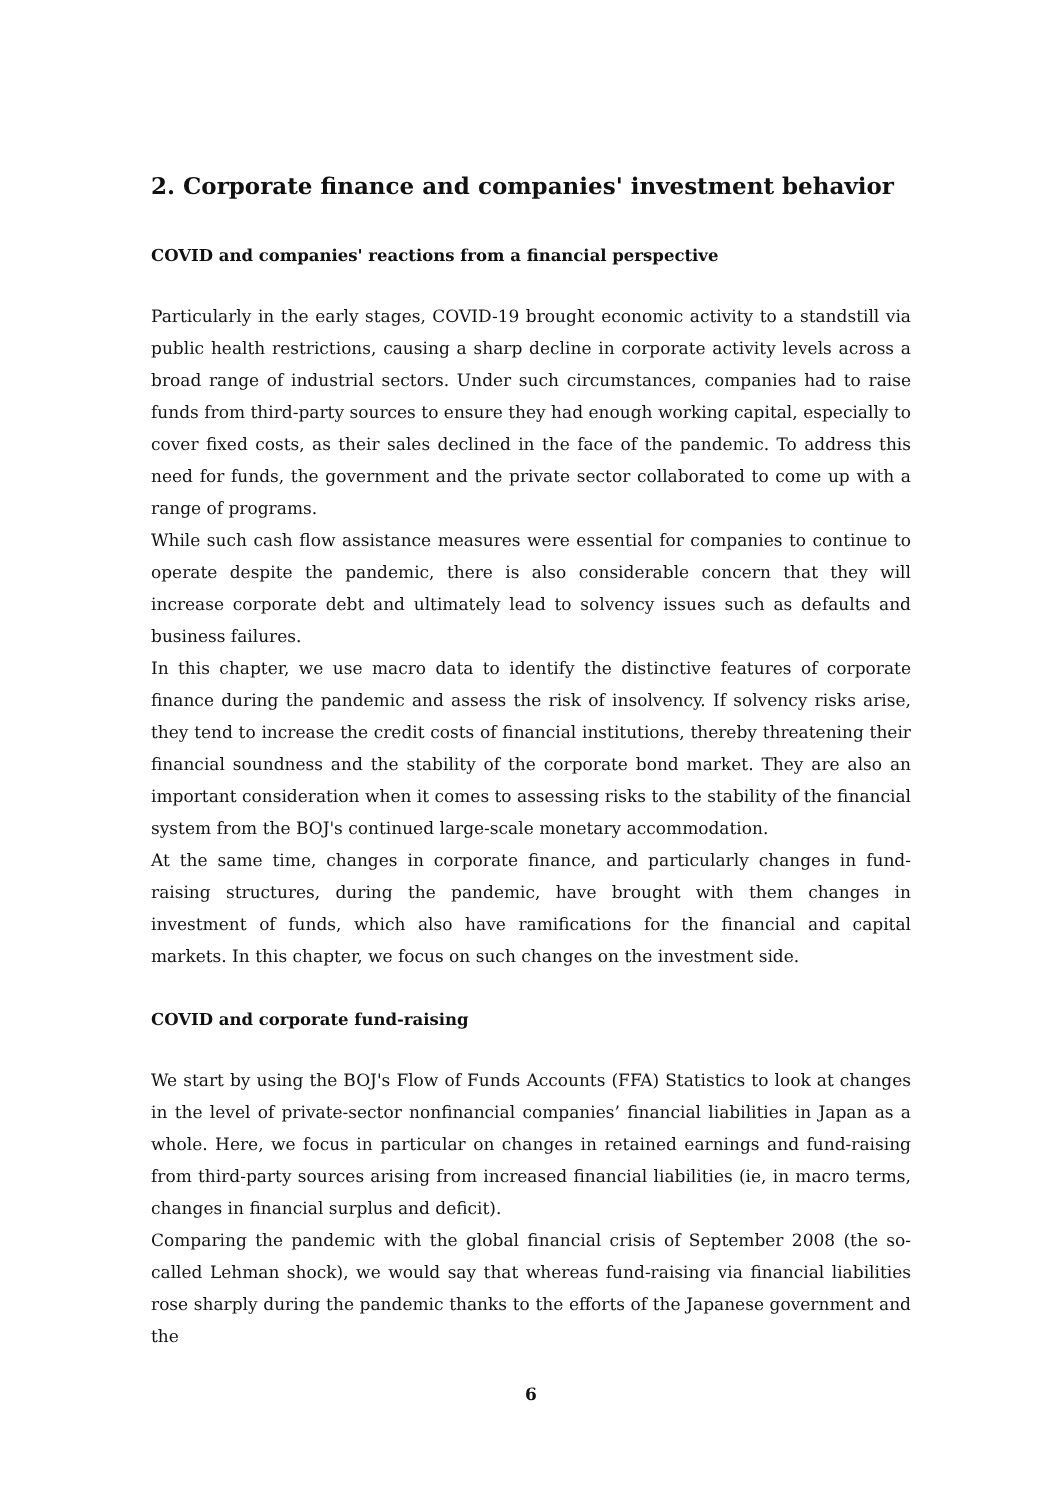2. Corporate finance and companies' investment behavior
COVID and companies' reactions from a financial perspective
Particularly in the early stages, COVID-19 brought economic activity to a standstill via public health restrictions, causing a sharp decline in corporate activity levels across a broad range of industrial sectors. Under such circumstances, companies had to raise funds from third-party sources to ensure they had enough working capital, especially to cover fixed costs, as their sales declined in the face of the pandemic. To address this need for funds, the government and the private sector collaborated to come up with a range of programs.
While such cash flow assistance measures were essential for companies to continue to operate despite the pandemic, there is also considerable concern that they will increase corporate debt and ultimately lead to solvency issues such as defaults and business failures.
In this chapter, we use macro data to identify the distinctive features of corporate finance during the pandemic and assess the risk of insolvency. If solvency risks arise, they tend to increase the credit costs of financial institutions, thereby threatening their financial soundness and the stability of the corporate bond market. They are also an important consideration when it comes to assessing risks to the stability of the financial system from the BOJ's continued large-scale monetary accommodation.
At the same time, changes in corporate finance, and particularly changes in fund-raising structures, during the pandemic, have brought with them changes in investment of funds, which also have ramifications for the financial and capital markets. In this chapter, we focus on such changes on the investment side.
COVID and corporate fund-raising
We start by using the BOJ's Flow of Funds Accounts (FFA) Statistics to look at changes in the level of private-sector nonfinancial companies’ financial liabilities in Japan as a whole. Here, we focus in particular on changes in retained earnings and fund-raising from third-party sources arising from increased financial liabilities (ie, in macro terms, changes in financial surplus and deficit).
Comparing the pandemic with the global financial crisis of September 2008 (the so-called Lehman shock), we would say that whereas fund-raising via financial liabilities rose sharply during the pandemic thanks to the efforts of the Japanese government and the
6